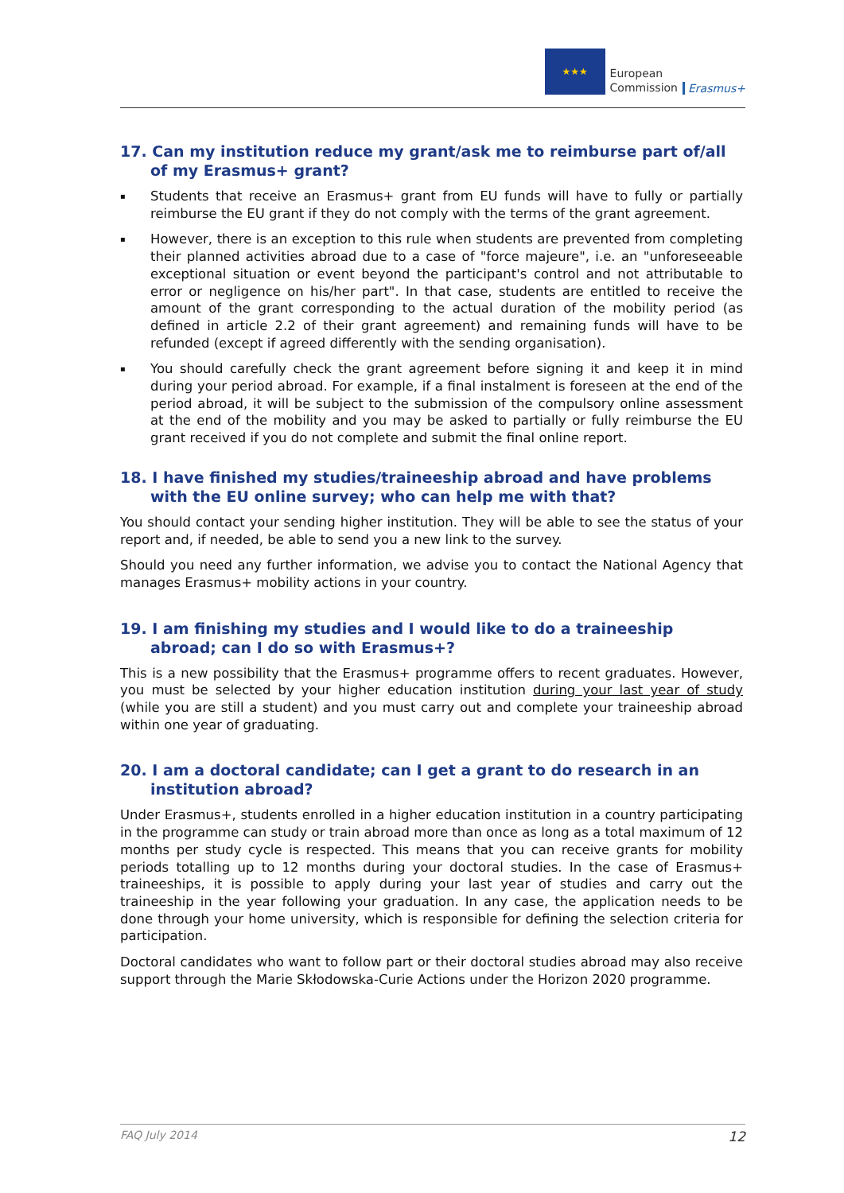★★★
European
Commission
Erasmus+
17. Can my institution reduce my grant/ask me to reimburse part of/all of my Erasmus+ grant?
▪ Students that receive an Erasmus+ grant from EU funds will have to fully or partially reimburse the EU grant if they do not comply with the terms of the grant agreement.
▪ However, there is an exception to this rule when students are prevented from completing their planned activities abroad due to a case of "force majeure", i.e. an "unforeseeable exceptional situation or event beyond the participant's control and not attributable to error or negligence on his/her part". In that case, students are entitled to receive the amount of the grant corresponding to the actual duration of the mobility period (as defined in article 2.2 of their grant agreement) and remaining funds will have to be refunded (except if agreed differently with the sending organisation).
▪ You should carefully check the grant agreement before signing it and keep it in mind during your period abroad. For example, if a final instalment is foreseen at the end of the period abroad, it will be subject to the submission of the compulsory online assessment at the end of the mobility and you may be asked to partially or fully reimburse the EU grant received if you do not complete and submit the final online report.
18. I have finished my studies/traineeship abroad and have problems with the EU online survey; who can help me with that?
You should contact your sending higher institution. They will be able to see the status of your report and, if needed, be able to send you a new link to the survey.
Should you need any further information, we advise you to contact the National Agency that manages Erasmus+ mobility actions in your country.
19. I am finishing my studies and I would like to do a traineeship abroad; can I do so with Erasmus+?
This is a new possibility that the Erasmus+ programme offers to recent graduates. However, you must be selected by your higher education institution during your last year of study (while you are still a student) and you must carry out and complete your traineeship abroad within one year of graduating.
20. I am a doctoral candidate; can I get a grant to do research in an institution abroad?
Under Erasmus+, students enrolled in a higher education institution in a country participating in the programme can study or train abroad more than once as long as a total maximum of 12 months per study cycle is respected. This means that you can receive grants for mobility periods totalling up to 12 months during your doctoral studies. In the case of Erasmus+ traineeships, it is possible to apply during your last year of studies and carry out the traineeship in the year following your graduation. In any case, the application needs to be done through your home university, which is responsible for defining the selection criteria for participation.
Doctoral candidates who want to follow part or their doctoral studies abroad may also receive support through the Marie Skłodowska-Curie Actions under the Horizon 2020 programme.
FAQ July 2014 12